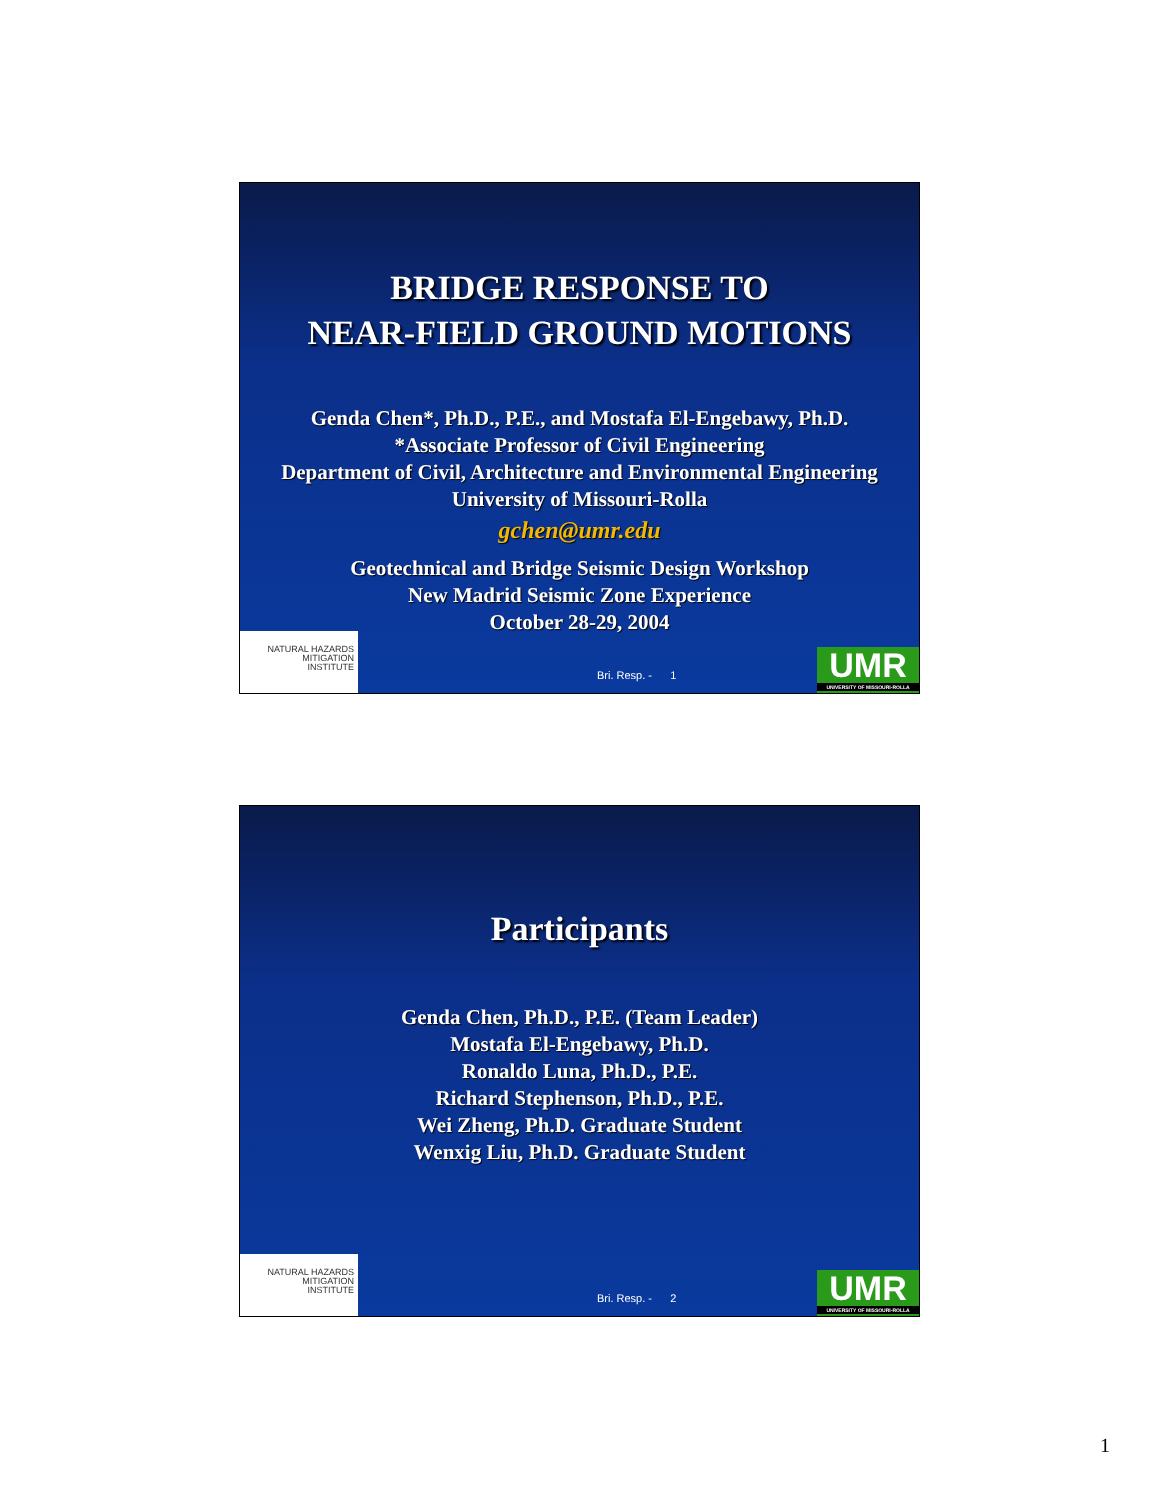BRIDGE RESPONSE TO
NEAR-FIELD GROUND MOTIONS
Genda Chen*, Ph.D., P.E., and Mostafa El-Engebawy, Ph.D.
*Associate Professor of Civil Engineering
Department of Civil, Architecture and Environmental Engineering
University of Missouri-Rolla
gchen@umr.edu
Geotechnical and Bridge Seismic Design Workshop
New Madrid Seismic Zone Experience
October 28-29, 2004
NATURAL HAZARDS
MITIGATION
INSTITUTE
Bri. Resp. - 1
UMR
UNIVERSITY OF MISSOURI-ROLLA
Participants
Genda Chen, Ph.D., P.E. (Team Leader)
Mostafa El-Engebawy, Ph.D.
Ronaldo Luna, Ph.D., P.E.
Richard Stephenson, Ph.D., P.E.
Wei Zheng, Ph.D. Graduate Student
Wenxig Liu, Ph.D. Graduate Student
NATURAL HAZARDS
MITIGATION
INSTITUTE
Bri. Resp. - 2
UMR
UNIVERSITY OF MISSOURI-ROLLA
1